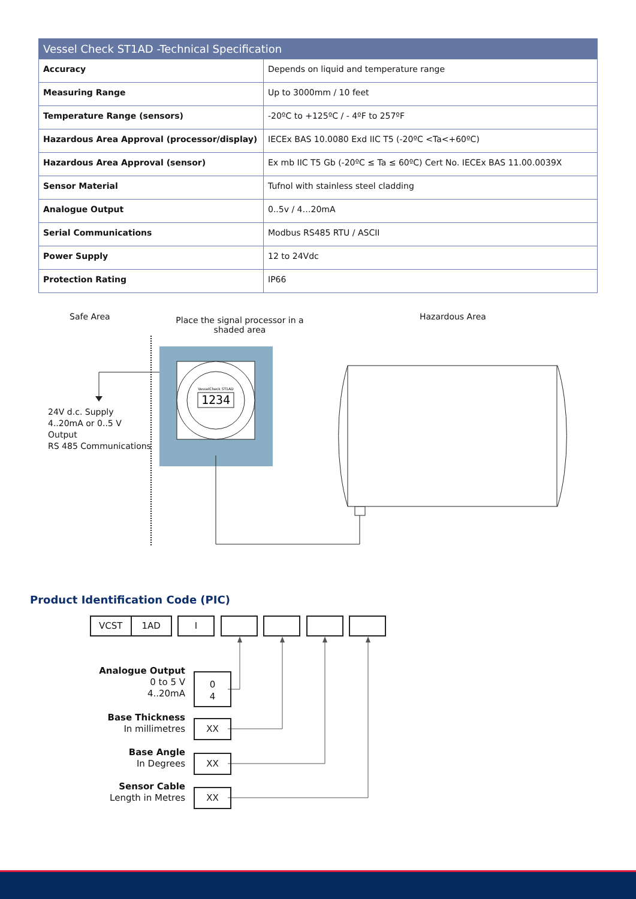| Vessel Check ST1AD -Technical Specification | |
| --- | --- |
| Accuracy | Depends on liquid and temperature range |
| Measuring Range | Up to 3000mm / 10 feet |
| Temperature Range (sensors) | -20ºC to +125ºC / - 4ºF to 257ºF |
| Hazardous Area Approval (processor/display) | IECEx BAS 10.0080 Exd IIC T5 (-20ºC <Ta<+60ºC) |
| Hazardous Area Approval (sensor) | Ex mb IIC T5 Gb (-20ºC ≤ Ta ≤ 60ºC) Cert No. IECEx BAS 11.00.0039X |
| Sensor Material | Tufnol with stainless steel cladding |
| Analogue Output | 0..5v / 4…20mA |
| Serial Communications | Modbus RS485 RTU / ASCII |
| Power Supply | 12 to 24Vdc |
| Protection Rating | IP66 |
Safe Area
Place the signal processor in a shaded area
Hazardous Area
24V d.c. Supply
4..20mA or 0..5 V
Output
RS 485 Communications
1234
VesselCheck ST1AD
Product Identification Code (PIC)
VCST 1AD I
Analogue Output
0 to 5 V
4..20mA
0
4
Base Thickness
In millimetres
XX
Base Angle
In Degrees
XX
Sensor Cable
Length in Metres
XX